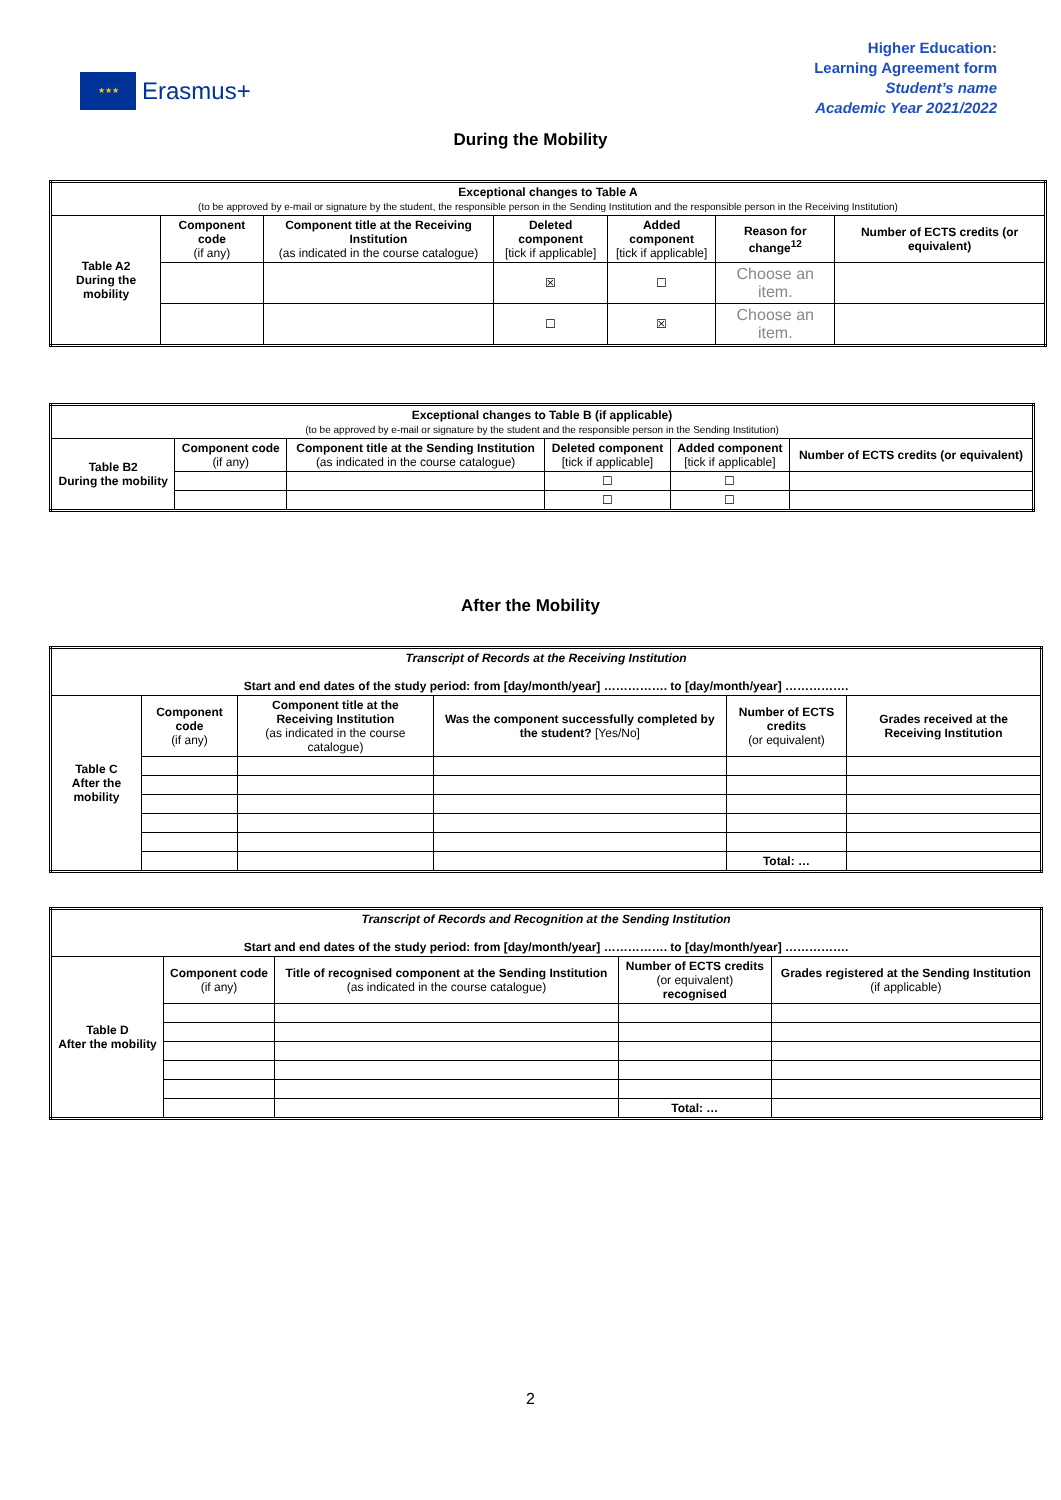★★★
Erasmus+
Higher Education:
Learning Agreement form
Student’s name
Academic Year 2021/2022
During the Mobility
| Exceptional changes to Table A (to be approved by e-mail or signature by the student, the responsible person in the Sending Institution and the responsible person in the Receiving Institution) | | | | | | |
| Table A2 During the mobility | Component code (if any) | Component title at the Receiving Institution (as indicated in the course catalogue) | Deleted component [tick if applicable] | Added component [tick if applicable] | Reason for change<sup>12</sup> | Number of ECTS credits (or equivalent) |
| | | | ☒ | ☐ | Choose an item. | |
| | | | ☐ | ☒ | Choose an item. | |
| Exceptional changes to Table B (if applicable) (to be approved by e-mail or signature by the student and the responsible person in the Sending Institution) | | | | | |
| Table B2 During the mobility | Component code (if any) | Component title at the Sending Institution (as indicated in the course catalogue) | Deleted component [tick if applicable] | Added component [tick if applicable] | Number of ECTS credits (or equivalent) |
| | | | ☐ | ☐ | |
| | | | ☐ | ☐ | |
After the Mobility
| Transcript of Records at the Receiving Institution Start and end dates of the study period: from [day/month/year] ……………. to [day/month/year] ……………. | | | | | |
| Table C After the mobility | Component code (if any) | Component title at the Receiving Institution (as indicated in the course catalogue) | Was the component successfully completed by the student? [Yes/No] | Number of ECTS credits (or equivalent) | Grades received at the Receiving Institution |
| | | | | Total: … | |
| Transcript of Records and Recognition at the Sending Institution Start and end dates of the study period: from [day/month/year] ……………. to [day/month/year] ……………. | | | | |
| Table D After the mobility | Component code (if any) | Title of recognised component at the Sending Institution (as indicated in the course catalogue) | Number of ECTS credits (or equivalent) recognised | Grades registered at the Sending Institution (if applicable) |
| | | | Total: … | |
2